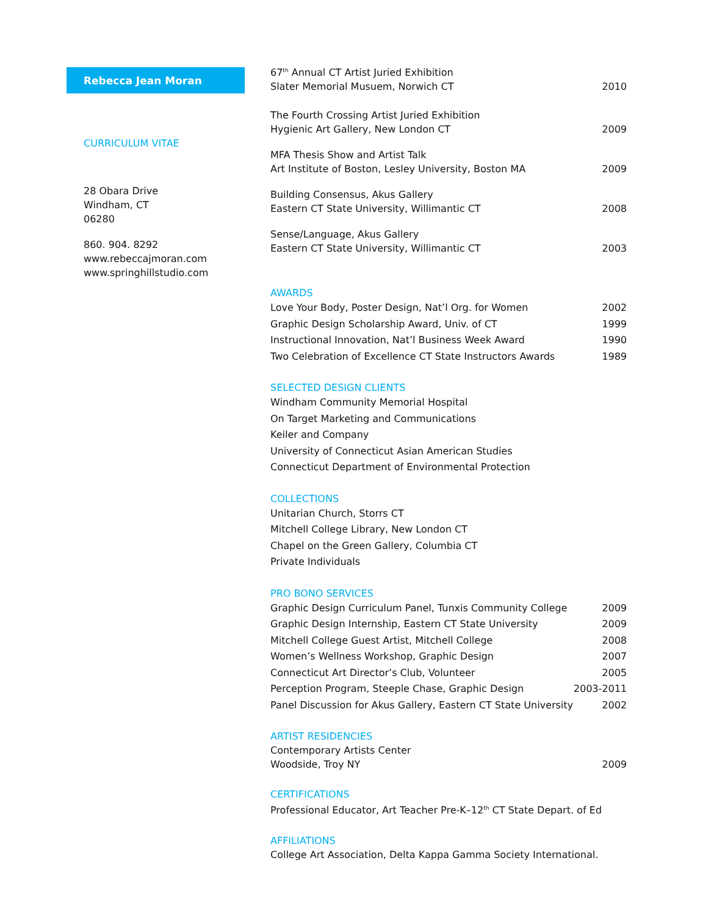Rebecca Jean Moran
CURRICULUM VITAE
28 Obara Drive
Windham, CT
06280
860. 904. 8292
www.rebeccajmoran.com
www.springhillstudio.com
67<sup>th</sup> Annual CT Artist Juried Exhibition
Slater Memorial Musuem, Norwich CT 2010
The Fourth Crossing Artist Juried Exhibition
Hygienic Art Gallery, New London CT 2009
MFA Thesis Show and Artist Talk
Art Institute of Boston, Lesley University, Boston MA 2009
Building Consensus, Akus Gallery
Eastern CT State University, Willimantic CT 2008
Sense/Language, Akus Gallery
Eastern CT State University, Willimantic CT 2003
AWARDS
Love Your Body, Poster Design, Nat’l Org. for Women 2002
Graphic Design Scholarship Award, Univ. of CT 1999
Instructional Innovation, Nat’l Business Week Award 1990
Two Celebration of Excellence CT State Instructors Awards 1989
SELECTED DESIGN CLIENTS
Windham Community Memorial Hospital
On Target Marketing and Communications
Keiler and Company
University of Connecticut Asian American Studies
Connecticut Department of Environmental Protection
COLLECTIONS
Unitarian Church, Storrs CT
Mitchell College Library, New London CT
Chapel on the Green Gallery, Columbia CT
Private Individuals
PRO BONO SERVICES
Graphic Design Curriculum Panel, Tunxis Community College 2009
Graphic Design Internship, Eastern CT State University 2009
Mitchell College Guest Artist, Mitchell College 2008
Women’s Wellness Workshop, Graphic Design 2007
Connecticut Art Director’s Club, Volunteer 2005
Perception Program, Steeple Chase, Graphic Design 2003-2011
Panel Discussion for Akus Gallery, Eastern CT State University 2002
ARTIST RESIDENCIES
Contemporary Artists Center
Woodside, Troy NY 2009
CERTIFICATIONS
Professional Educator, Art Teacher Pre-K–12<sup>th</sup> CT State Depart. of Ed
AFFILIATIONS
College Art Association, Delta Kappa Gamma Society International.